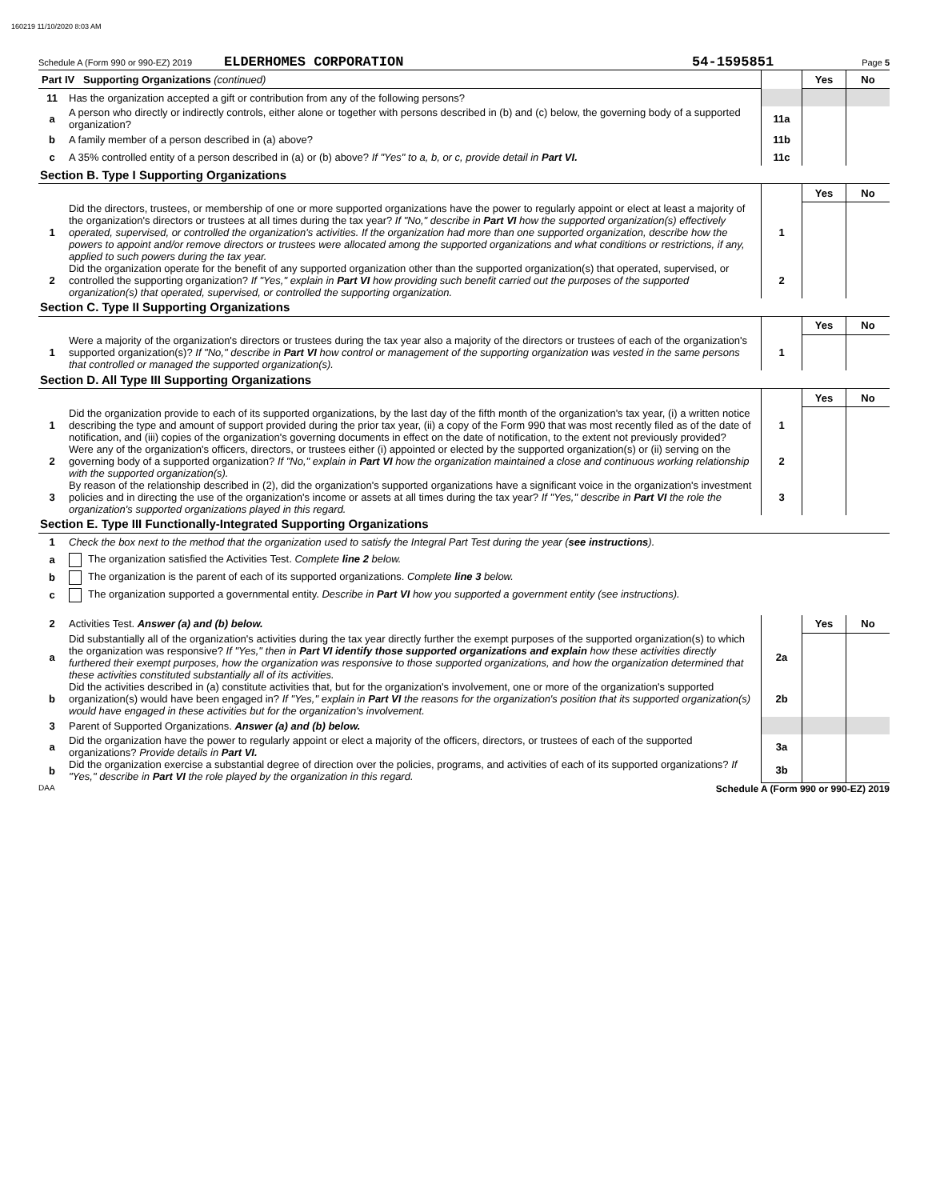160219 11/10/2020 8:03 AM
Schedule A (Form 990 or 990-EZ) 2019 ELDERHOMES CORPORATION 54-1595851 Page 5
| Part IV Supporting Organizations (continued) | | | Yes | No |
| 11 | Has the organization accepted a gift or contribution from any of the following persons? | | | |
| a | A person who directly or indirectly controls, either alone or together with persons described in (b) and (c) below, the governing body of a supported organization? | 11a | | |
| b | A family member of a person described in (a) above? | 11b | | |
| c | A 35% controlled entity of a person described in (a) or (b) above? If "Yes" to a, b, or c, provide detail in Part VI. | 11c | | |
| Section B. Type I Supporting Organizations | | | | |
| | | | Yes | No |
| 1 | Did the directors, trustees, or membership of one or more supported organizations have the power to regularly appoint or elect at least a majority of the organization's directors or trustees at all times during the tax year? If "No," describe in Part VI how the supported organization(s) effectively operated, supervised, or controlled the organization's activities. If the organization had more than one supported organization, describe how the powers to appoint and/or remove directors or trustees were allocated among the supported organizations and what conditions or restrictions, if any, applied to such powers during the tax year. | 1 | | |
| 2 | Did the organization operate for the benefit of any supported organization other than the supported organization(s) that operated, supervised, or controlled the supporting organization? If "Yes," explain in Part VI how providing such benefit carried out the purposes of the supported organization(s) that operated, supervised, or controlled the supporting organization. | 2 | | |
| Section C. Type II Supporting Organizations | | | | |
| | | | Yes | No |
| 1 | Were a majority of the organization's directors or trustees during the tax year also a majority of the directors or trustees of each of the organization's supported organization(s)? If "No," describe in Part VI how control or management of the supporting organization was vested in the same persons that controlled or managed the supported organization(s). | 1 | | |
| Section D. All Type III Supporting Organizations | | | | |
| | | | Yes | No |
| 1 | Did the organization provide to each of its supported organizations, by the last day of the fifth month of the organization's tax year, (i) a written notice describing the type and amount of support provided during the prior tax year, (ii) a copy of the Form 990 that was most recently filed as of the date of notification, and (iii) copies of the organization's governing documents in effect on the date of notification, to the extent not previously provided? | 1 | | |
| 2 | Were any of the organization's officers, directors, or trustees either (i) appointed or elected by the supported organization(s) or (ii) serving on the governing body of a supported organization? If "No," explain in Part VI how the organization maintained a close and continuous working relationship with the supported organization(s). | 2 | | |
| 3 | By reason of the relationship described in (2), did the organization's supported organizations have a significant voice in the organization's investment policies and in directing the use of the organization's income or assets at all times during the tax year? If "Yes," describe in Part VI the role the organization's supported organizations played in this regard. | 3 | | |
| Section E. Type III Functionally-Integrated Supporting Organizations | | | | |
| 1 | Check the box next to the method that the organization used to satisfy the Integral Part Test during the year ( see instructions ). | | | |
| a | The organization satisfied the Activities Test. Complete line 2 below. | | | |
| b | The organization is the parent of each of its supported organizations. Complete line 3 below. | | | |
| c | The organization supported a governmental entity. Describe in Part VI how you supported a government entity (see instructions). | | | |
| 2 | Activities Test. Answer (a) and (b) below. | | Yes | No |
| a | Did substantially all of the organization's activities during the tax year directly further the exempt purposes of the supported organization(s) to which the organization was responsive? If "Yes," then in Part VI identify those supported organizations and explain how these activities directly furthered their exempt purposes, how the organization was responsive to those supported organizations, and how the organization determined that these activities constituted substantially all of its activities. | 2a | | |
| b | Did the activities described in (a) constitute activities that, but for the organization's involvement, one or more of the organization's supported organization(s) would have been engaged in? If "Yes," explain in Part VI the reasons for the organization's position that its supported organization(s) would have engaged in these activities but for the organization's involvement. | 2b | | |
| 3 | Parent of Supported Organizations. Answer (a) and (b) below. | | | |
| a | Did the organization have the power to regularly appoint or elect a majority of the officers, directors, or trustees of each of the supported organizations? Provide details in Part VI. | 3a | | |
| b | Did the organization exercise a substantial degree of direction over the policies, programs, and activities of each of its supported organizations? If "Yes," describe in Part VI the role played by the organization in this regard. | 3b | | |
DAA Schedule A (Form 990 or 990-EZ) 2019